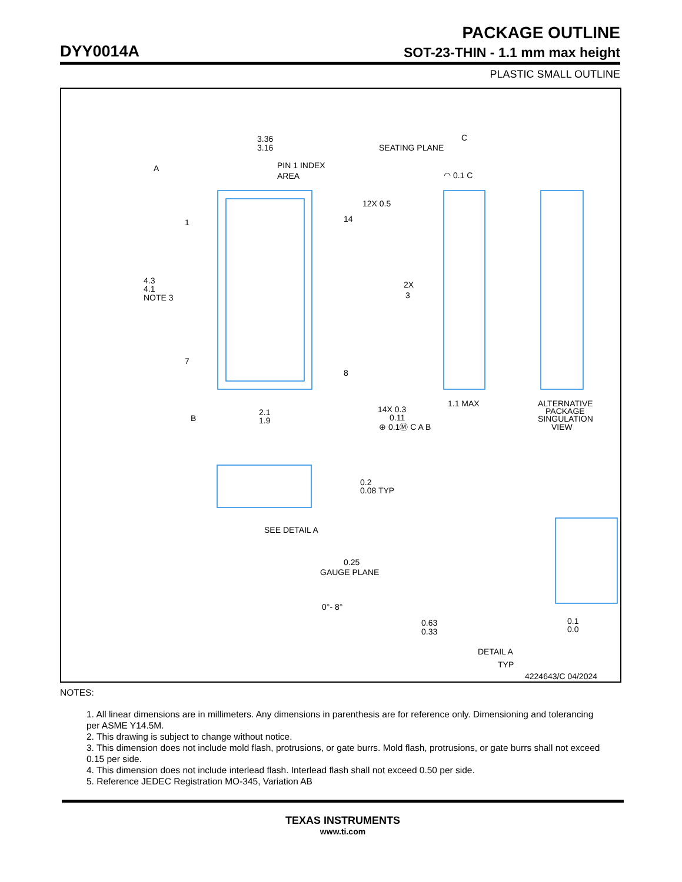PACKAGE OUTLINE
DYY0014A SOT-23-THIN - 1.1 mm max height
PLASTIC SMALL OUTLINE
3.36
3.16
PIN 1 INDEX
AREA
A
4.3
4.1
NOTE 3
12X 0.5
2X
3
1
7
14
8
14X 0.3
0.11
⊕ 0.1Ⓜ C A B
2.1
1.9
B
SEATING PLANE
C
◠ 0.1 C
1.1 MAX
ALTERNATIVE
PACKAGE
SINGULATION
VIEW
0.2
0.08 TYP
SEE DETAIL A
0.25
GAUGE PLANE
0°- 8°
0.63
0.33
0.1
0.0
DETAIL A
TYP
4224643/C 04/2024
NOTES:
1. All linear dimensions are in millimeters. Any dimensions in parenthesis are for reference only. Dimensioning and tolerancing per ASME Y14.5M.
2. This drawing is subject to change without notice.
3. This dimension does not include mold flash, protrusions, or gate burrs. Mold flash, protrusions, or gate burrs shall not exceed 0.15 per side.
4. This dimension does not include interlead flash. Interlead flash shall not exceed 0.50 per side.
5. Reference JEDEC Registration MO-345, Variation AB
TEXAS INSTRUMENTS
www.ti.com